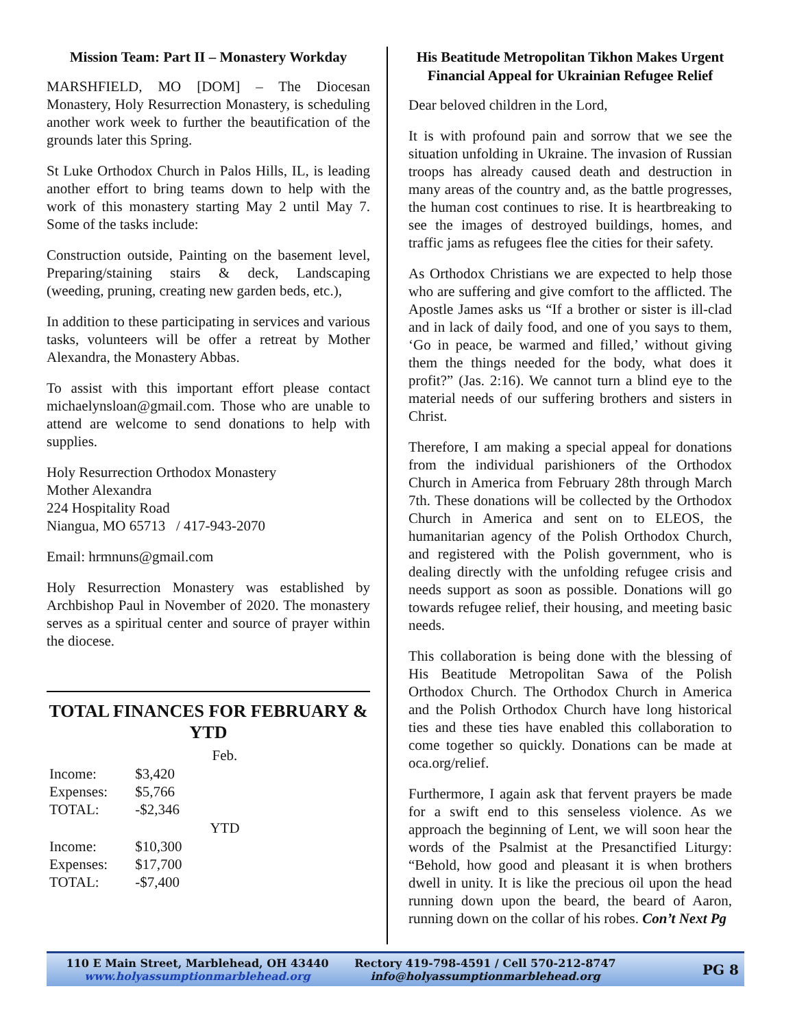Mission Team: Part II – Monastery Workday
MARSHFIELD, MO [DOM] – The Diocesan Monastery, Holy Resurrection Monastery, is scheduling another work week to further the beautification of the grounds later this Spring.
St Luke Orthodox Church in Palos Hills, IL, is leading another effort to bring teams down to help with the work of this monastery starting May 2 until May 7. Some of the tasks include:
Construction outside, Painting on the basement level, Preparing/staining stairs & deck, Landscaping (weeding, pruning, creating new garden beds, etc.),
In addition to these participating in services and various tasks, volunteers will be offer a retreat by Mother Alexandra, the Monastery Abbas.
To assist with this important effort please contact michaelynsloan@gmail.com. Those who are unable to attend are welcome to send donations to help with supplies.
Holy Resurrection Orthodox Monastery
Mother Alexandra
224 Hospitality Road
Niangua, MO 65713 / 417-943-2070
Email: hrmnuns@gmail.com
Holy Resurrection Monastery was established by Archbishop Paul in November of 2020. The monastery serves as a spiritual center and source of prayer within the diocese.
TOTAL FINANCES FOR FEBRUARY & YTD
| | | Feb. |
| --- | --- | --- |
| Income: | $3,420 | |
| Expenses: | $5,766 | |
| TOTAL: | -$2,346 | |
| | | YTD |
| Income: | $10,300 | |
| Expenses: | $17,700 | |
| TOTAL: | -$7,400 | |
His Beatitude Metropolitan Tikhon Makes Urgent Financial Appeal for Ukrainian Refugee Relief
Dear beloved children in the Lord,
It is with profound pain and sorrow that we see the situation unfolding in Ukraine. The invasion of Russian troops has already caused death and destruction in many areas of the country and, as the battle progresses, the human cost continues to rise. It is heartbreaking to see the images of destroyed buildings, homes, and traffic jams as refugees flee the cities for their safety.
As Orthodox Christians we are expected to help those who are suffering and give comfort to the afflicted. The Apostle James asks us “If a brother or sister is ill-clad and in lack of daily food, and one of you says to them, ‘Go in peace, be warmed and filled,’ without giving them the things needed for the body, what does it profit?” (Jas. 2:16). We cannot turn a blind eye to the material needs of our suffering brothers and sisters in Christ.
Therefore, I am making a special appeal for donations from the individual parishioners of the Orthodox Church in America from February 28th through March 7th. These donations will be collected by the Orthodox Church in America and sent on to ELEOS, the humanitarian agency of the Polish Orthodox Church, and registered with the Polish government, who is dealing directly with the unfolding refugee crisis and needs support as soon as possible. Donations will go towards refugee relief, their housing, and meeting basic needs.
This collaboration is being done with the blessing of His Beatitude Metropolitan Sawa of the Polish Orthodox Church. The Orthodox Church in America and the Polish Orthodox Church have long historical ties and these ties have enabled this collaboration to come together so quickly. Donations can be made at oca.org/relief.
Furthermore, I again ask that fervent prayers be made for a swift end to this senseless violence. As we approach the beginning of Lent, we will soon hear the words of the Psalmist at the Presanctified Liturgy: “Behold, how good and pleasant it is when brothers dwell in unity. It is like the precious oil upon the head running down upon the beard, the beard of Aaron, running down on the collar of his robes. Con’t Next Pg
110 E Main Street, Marblehead, OH 43440
www.holyassumptionmarblehead.org
Rectory 419-798-4591 / Cell 570-212-8747
info@holyassumptionmarblehead.org
PG 8